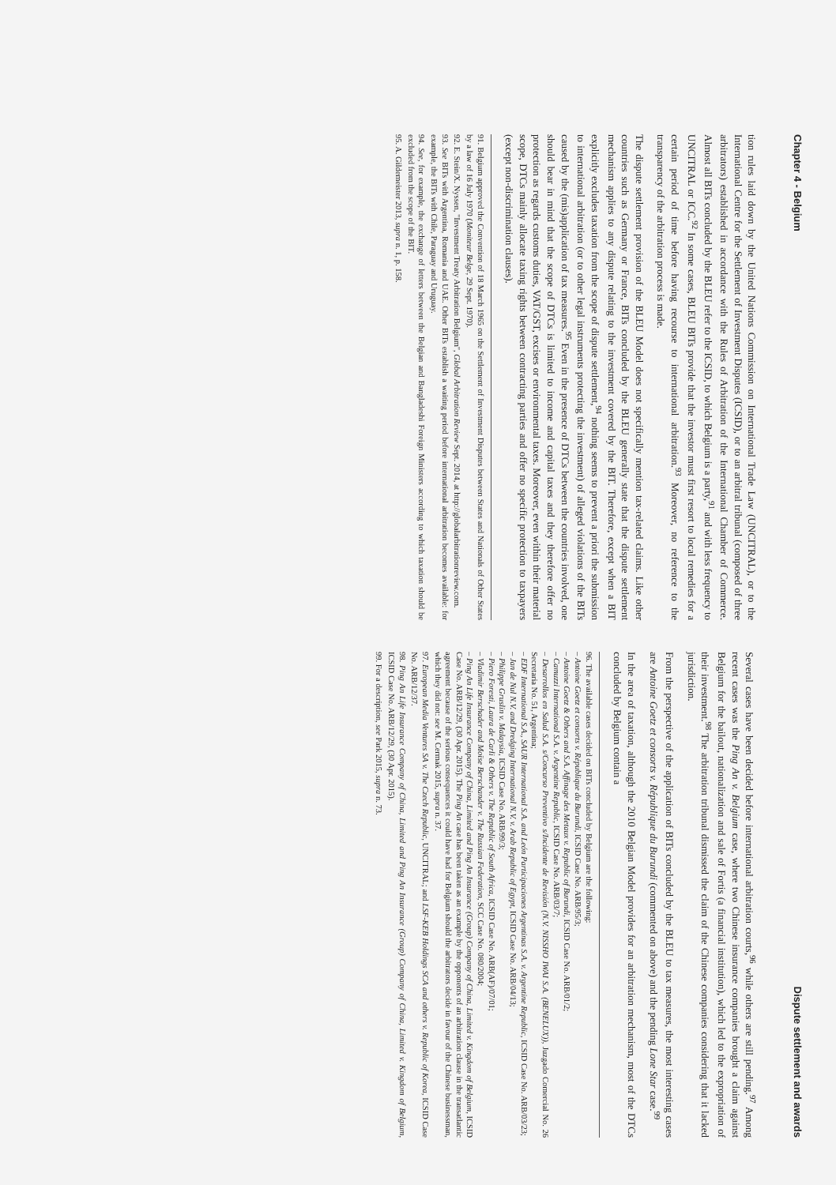Chapter 4 - Belgium
tion rules laid down by the United Nations Commission on International Trade Law (UNCITRAL), or to the International Centre for the Settlement of Investment Disputes (ICSID), or to an arbitral tribunal (composed of three arbitrators) established in accordance with the Rules of Arbitration of the International Chamber of Commerce. Almost all BITs concluded by the BLEU refer to the ICSID, to which Belgium is a party,<sup>91</sup> and with less frequency to UNCITRAL or ICC.<sup>92</sup> In some cases, BLEU BITs provide that the investor must first resort to local remedies for a certain period of time before having recourse to international arbitration.<sup>93</sup> Moreover, no reference to the transparency of the arbitration process is made.
The dispute settlement provision of the BLEU Model does not specifically mention tax-related claims. Like other countries such as Germany or France, BITs concluded by the BLEU generally state that the dispute settlement mechanism applies to any dispute relating to the investment covered by the BIT. Therefore, except when a BIT explicitly excludes taxation from the scope of dispute settlement,<sup>94</sup> nothing seems to prevent a priori the submission to international arbitration (or to other legal instruments protecting the investment) of alleged violations of the BITs caused by the (mis)application of tax measures.<sup>95</sup> Even in the presence of DTCs between the countries involved, one should bear in mind that the scope of DTCs is limited to income and capital taxes and they therefore offer no protection as regards customs duties, VAT/GST, excises or environmental taxes. Moreover, even within their material scope, DTCs mainly allocate taxing rights between contracting parties and offer no specific protection to taxpayers (except non-discrimination clauses).
91. Belgium approved the Convention of 18 March 1965 on the Settlement of Investment Disputes between States and Nationals of Other States by a law of 16 July 1970 (Moniteur Belge, 29 Sept. 1970).
92. E. Stein/X. Nyssen, "Investment Treaty Arbitration Belgium", Global Arbitration Review Sept. 2014, at http://globalarbitrationreview.com.
93. See BITs with Argentina, Romania and UAE. Other BITs establish a waiting period before international arbitration becomes available: for example, the BITs with Chile, Paraguay and Uruguay.
94. See, for example, the exchange of letters between the Belgian and Bangladeshi Foreign Ministers according to which taxation should be excluded from the scope of the BIT.
95. A. Gildemeister 2013, supra n. 1, p. 158.
Dispute settlement and awards
Several cases have been decided before international arbitration courts,<sup>96</sup> while others are still pending.<sup>97</sup> Among recent cases was the Ping An v. Belgium case, where two Chinese insurance companies brought a claim against Belgium for the bailout, nationalization and sale of Fortis (a financial institution), which led to the expropriation of their investment.<sup>98</sup> The arbitration tribunal dismissed the claim of the Chinese companies considering that it lacked jurisdiction.
From the perspective of the application of BITs concluded by the BLEU to tax measures, the most interesting cases are Antoine Goetz et consorts v. République du Burundi (commented on above) and the pending Lone Star case.<sup>99</sup>
In the area of taxation, although the 2010 Belgian Model provides for an arbitration mechanism, most of the DTCs concluded by Belgium contain a
96. The available cases decided on BITs concluded by Belgium are the following:
– Antoine Goetz et consorts v. République du Burundi, ICSID Case No. ARB/95/3;
– Antoine Goetz & Others and S.A. Affinage des Metaux v. Republic of Burundi, ICSID Case No. ARB/01/2;
– Camuzzi International S.A. v. Argentine Republic, ICSID Case No. ARB/03/7;
– Desarrollos en Salud S.A. s/Concurso Preventivo s/Incidente de Revisión (N.V. NISSHO IWAI S.A. (BENELUX)), Juzgado Comercial No. 26 Secretaria No. 51, Argentina;
– EDF International S.A., SAUR International S.A. and León Participaciones Argentinas S.A. v. Argentine Republic, ICSID Case No. ARB/03/23;
– Jan de Nul N.V. and Dredging International N.V. v. Arab Republic of Egypt, ICSID Case No. ARB/04/13;
– Philippe Gruslin v. Malaysia, ICSID Case No. ARB/99/3;
– Piero Foresti, Laura de Carli & Others v. The Republic of South Africa, ICSID Case No. ARB(AF)/07/01;
– Vladimir Berschader and Moïse Berschander v. The Russian Federation, SCC Case No. 080/2004;
– Ping An Life Insurance Company of China, Limited and Ping An Insurance (Group) Company of China, Limited v. Kingdom of Belgium, ICSID Case No. ARB/12/29, (30 Apr. 2015). The Ping An case has been taken as an example by the opponents of an arbitration clause in the transatlantic agreement because of the serious consequences it could have had for Belgium should the arbitrators decide in favour of the Chinese businessman, which they did not: see M. Cermak 2015, supra n. 37.
97. European Media Ventures SA v. The Czech Republic, UNCITRAL; and LSF-KEB Holdings SCA and others v. Republic of Korea, ICSID Case No. ARB/12/37.
98. Ping An Life Insurance Company of China, Limited and Ping An Insurance (Group) Company of China, Limited v. Kingdom of Belgium, ICSID Case No. ARB/12/29, (30 Apr. 2015).
99. For a description, see Park 2015, supra n. 73.